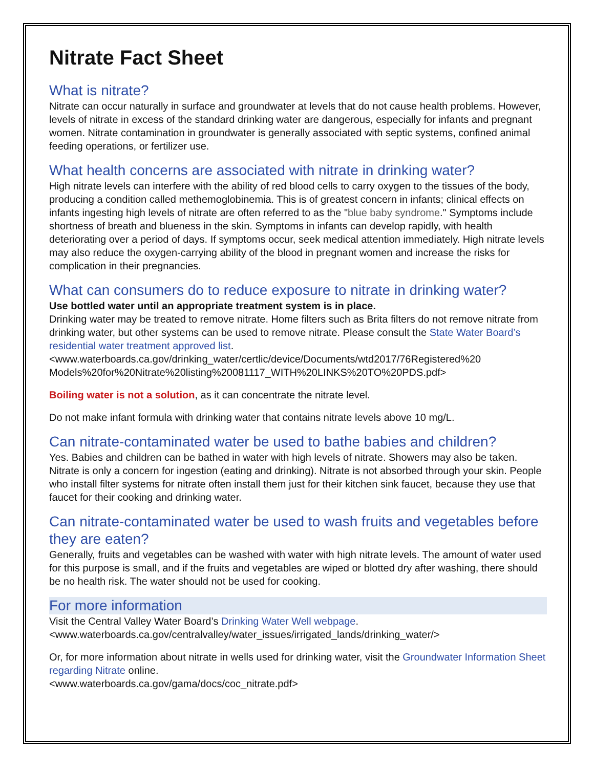Nitrate Fact Sheet
What is nitrate?
Nitrate can occur naturally in surface and groundwater at levels that do not cause health problems. However, levels of nitrate in excess of the standard drinking water are dangerous, especially for infants and pregnant women. Nitrate contamination in groundwater is generally associated with septic systems, confined animal feeding operations, or fertilizer use.
What health concerns are associated with nitrate in drinking water?
High nitrate levels can interfere with the ability of red blood cells to carry oxygen to the tissues of the body, producing a condition called methemoglobinemia. This is of greatest concern in infants; clinical effects on infants ingesting high levels of nitrate are often referred to as the "blue baby syndrome." Symptoms include shortness of breath and blueness in the skin. Symptoms in infants can develop rapidly, with health deteriorating over a period of days. If symptoms occur, seek medical attention immediately. High nitrate levels may also reduce the oxygen-carrying ability of the blood in pregnant women and increase the risks for complication in their pregnancies.
What can consumers do to reduce exposure to nitrate in drinking water?
Use bottled water until an appropriate treatment system is in place.
Drinking water may be treated to remove nitrate. Home filters such as Brita filters do not remove nitrate from drinking water, but other systems can be used to remove nitrate. Please consult the State Water Board’s residential water treatment approved list.
<www.waterboards.ca.gov/drinking_water/certlic/device/Documents/wtd2017/76Registered%20 Models%20for%20Nitrate%20listing%20081117_WITH%20LINKS%20TO%20PDS.pdf>
Boiling water is not a solution, as it can concentrate the nitrate level.
Do not make infant formula with drinking water that contains nitrate levels above 10 mg/L.
Can nitrate-contaminated water be used to bathe babies and children?
Yes. Babies and children can be bathed in water with high levels of nitrate. Showers may also be taken. Nitrate is only a concern for ingestion (eating and drinking). Nitrate is not absorbed through your skin. People who install filter systems for nitrate often install them just for their kitchen sink faucet, because they use that faucet for their cooking and drinking water.
Can nitrate-contaminated water be used to wash fruits and vegetables before they are eaten?
Generally, fruits and vegetables can be washed with water with high nitrate levels. The amount of water used for this purpose is small, and if the fruits and vegetables are wiped or blotted dry after washing, there should be no health risk. The water should not be used for cooking.
For more information
Visit the Central Valley Water Board’s Drinking Water Well webpage.
<www.waterboards.ca.gov/centralvalley/water_issues/irrigated_lands/drinking_water/>
Or, for more information about nitrate in wells used for drinking water, visit the Groundwater Information Sheet regarding Nitrate online.
<www.waterboards.ca.gov/gama/docs/coc_nitrate.pdf>